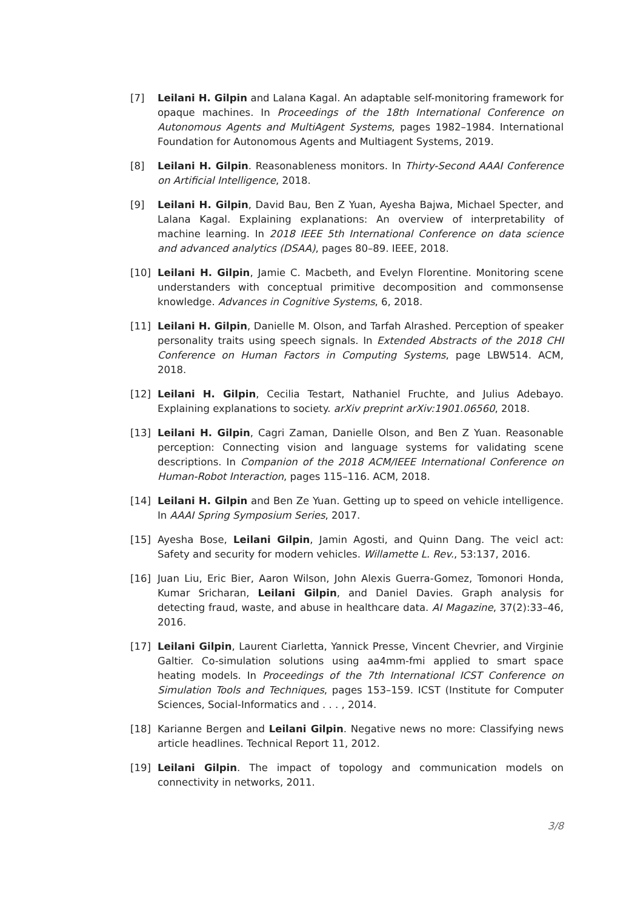[7] Leilani H. Gilpin and Lalana Kagal. An adaptable self-monitoring framework for opaque machines. In Proceedings of the 18th International Conference on Autonomous Agents and MultiAgent Systems, pages 1982–1984. International Foundation for Autonomous Agents and Multiagent Systems, 2019.
[8] Leilani H. Gilpin. Reasonableness monitors. In Thirty-Second AAAI Conference on Artificial Intelligence, 2018.
[9] Leilani H. Gilpin, David Bau, Ben Z Yuan, Ayesha Bajwa, Michael Specter, and Lalana Kagal. Explaining explanations: An overview of interpretability of machine learning. In 2018 IEEE 5th International Conference on data science and advanced analytics (DSAA), pages 80–89. IEEE, 2018.
[10] Leilani H. Gilpin, Jamie C. Macbeth, and Evelyn Florentine. Monitoring scene understanders with conceptual primitive decomposition and commonsense knowledge. Advances in Cognitive Systems, 6, 2018.
[11] Leilani H. Gilpin, Danielle M. Olson, and Tarfah Alrashed. Perception of speaker personality traits using speech signals. In Extended Abstracts of the 2018 CHI Conference on Human Factors in Computing Systems, page LBW514. ACM, 2018.
[12] Leilani H. Gilpin, Cecilia Testart, Nathaniel Fruchte, and Julius Adebayo. Explaining explanations to society. arXiv preprint arXiv:1901.06560, 2018.
[13] Leilani H. Gilpin, Cagri Zaman, Danielle Olson, and Ben Z Yuan. Reasonable perception: Connecting vision and language systems for validating scene descriptions. In Companion of the 2018 ACM/IEEE International Conference on Human-Robot Interaction, pages 115–116. ACM, 2018.
[14] Leilani H. Gilpin and Ben Ze Yuan. Getting up to speed on vehicle intelligence. In AAAI Spring Symposium Series, 2017.
[15] Ayesha Bose, Leilani Gilpin, Jamin Agosti, and Quinn Dang. The veicl act: Safety and security for modern vehicles. Willamette L. Rev., 53:137, 2016.
[16] Juan Liu, Eric Bier, Aaron Wilson, John Alexis Guerra-Gomez, Tomonori Honda, Kumar Sricharan, Leilani Gilpin, and Daniel Davies. Graph analysis for detecting fraud, waste, and abuse in healthcare data. AI Magazine, 37(2):33–46, 2016.
[17] Leilani Gilpin, Laurent Ciarletta, Yannick Presse, Vincent Chevrier, and Virginie Galtier. Co-simulation solutions using aa4mm-fmi applied to smart space heating models. In Proceedings of the 7th International ICST Conference on Simulation Tools and Techniques, pages 153–159. ICST (Institute for Computer Sciences, Social-Informatics and . . . , 2014.
[18] Karianne Bergen and Leilani Gilpin. Negative news no more: Classifying news article headlines. Technical Report 11, 2012.
[19] Leilani Gilpin. The impact of topology and communication models on connectivity in networks, 2011.
3/8